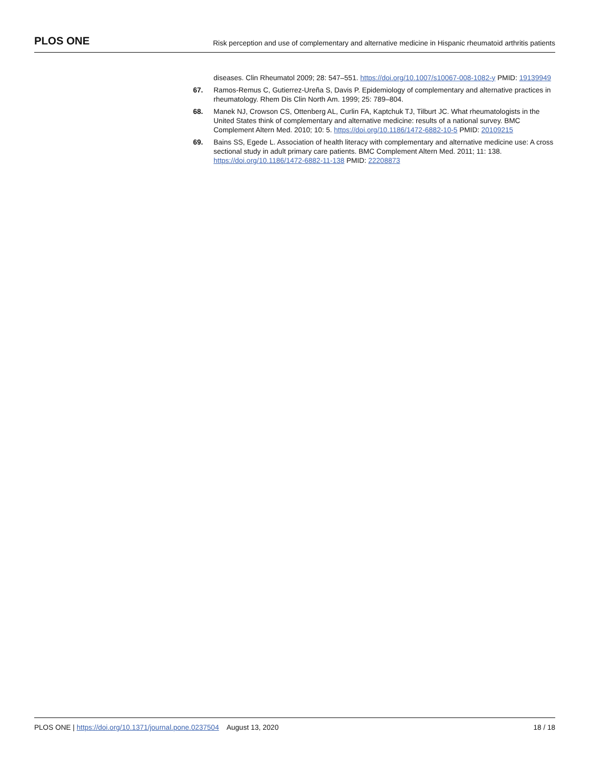PLOS ONE Risk perception and use of complementary and alternative medicine in Hispanic rheumatoid arthritis patients
diseases. Clin Rheumatol 2009; 28: 547–551. https://doi.org/10.1007/s10067-008-1082-y PMID: 19139949
67. Ramos-Remus C, Gutierrez-Ureña S, Davis P. Epidemiology of complementary and alternative practices in rheumatology. Rhem Dis Clin North Am. 1999; 25: 789–804.
68. Manek NJ, Crowson CS, Ottenberg AL, Curlin FA, Kaptchuk TJ, Tilburt JC. What rheumatologists in the United States think of complementary and alternative medicine: results of a national survey. BMC Complement Altern Med. 2010; 10: 5. https://doi.org/10.1186/1472-6882-10-5 PMID: 20109215
69. Bains SS, Egede L. Association of health literacy with complementary and alternative medicine use: A cross sectional study in adult primary care patients. BMC Complement Altern Med. 2011; 11: 138. https://doi.org/10.1186/1472-6882-11-138 PMID: 22208873
PLOS ONE | https://doi.org/10.1371/journal.pone.0237504 August 13, 2020 18 / 18